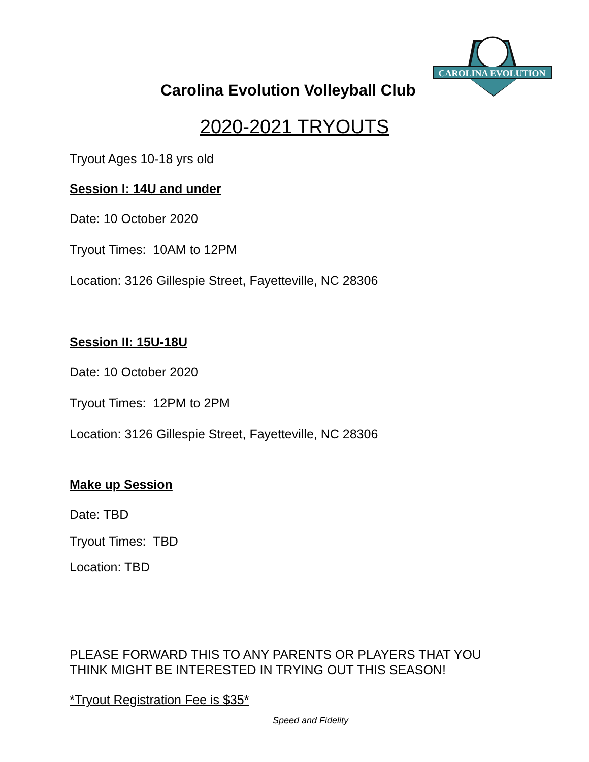CAROLINA EVOLUTION
Carolina Evolution Volleyball Club
2020-2021 TRYOUTS
Tryout Ages 10-18 yrs old
Session I: 14U and under
Date: 10 October 2020
Tryout Times: 10AM to 12PM
Location: 3126 Gillespie Street, Fayetteville, NC 28306
Session II: 15U-18U
Date: 10 October 2020
Tryout Times: 12PM to 2PM
Location: 3126 Gillespie Street, Fayetteville, NC 28306
Make up Session
Date: TBD
Tryout Times: TBD
Location: TBD
PLEASE FORWARD THIS TO ANY PARENTS OR PLAYERS THAT YOU
THINK MIGHT BE INTERESTED IN TRYING OUT THIS SEASON!
*Tryout Registration Fee is $35*
Speed and Fidelity